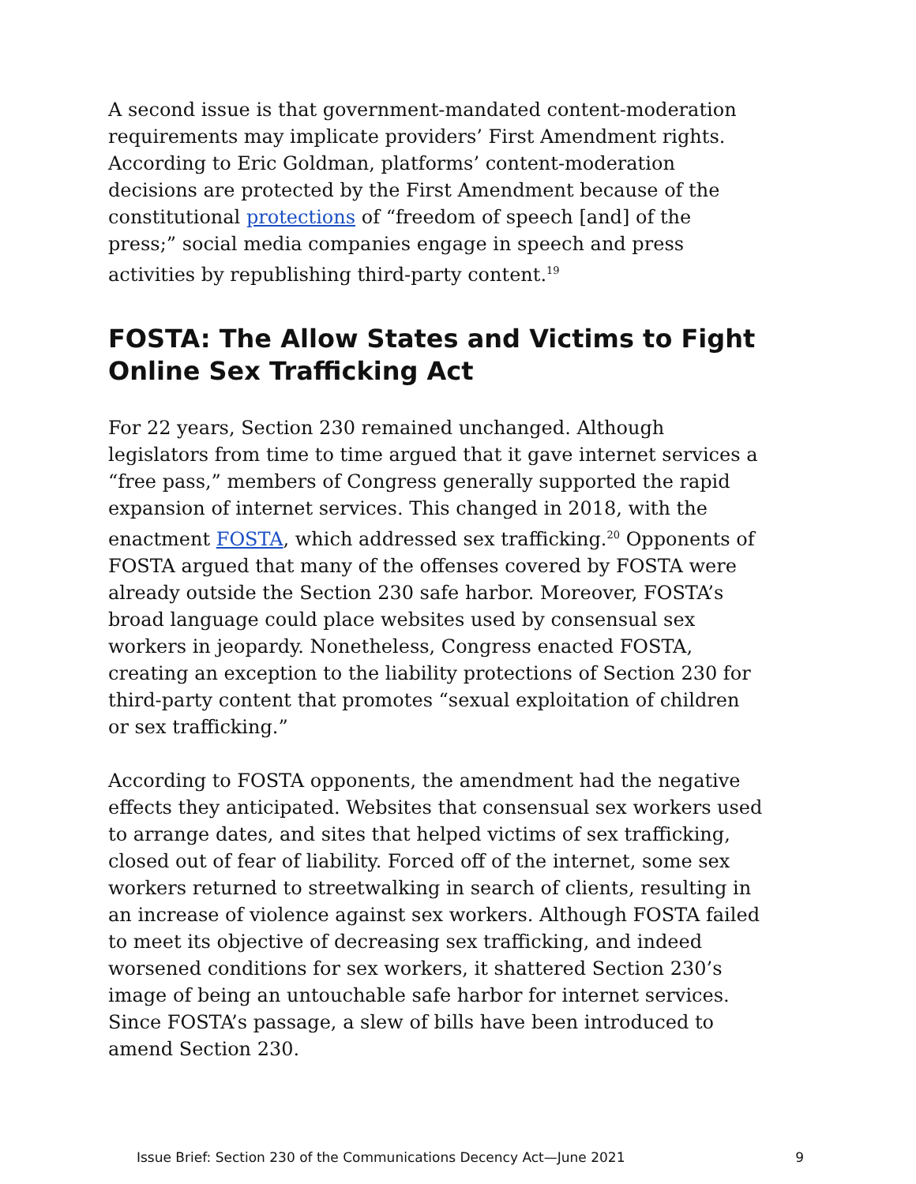A second issue is that government-mandated content-moderation requirements may implicate providers’ First Amendment rights. According to Eric Goldman, platforms’ content-moderation decisions are protected by the First Amendment because of the constitutional protections of “freedom of speech [and] of the press;” social media companies engage in speech and press activities by republishing third-party content.<sup>19</sup>
FOSTA: The Allow States and Victims to Fight Online Sex Trafficking Act
For 22 years, Section 230 remained unchanged. Although legislators from time to time argued that it gave internet services a “free pass,” members of Congress generally supported the rapid expansion of internet services. This changed in 2018, with the enactment FOSTA, which addressed sex trafficking.<sup>20</sup> Opponents of FOSTA argued that many of the offenses covered by FOSTA were already outside the Section 230 safe harbor. Moreover, FOSTA’s broad language could place websites used by consensual sex workers in jeopardy. Nonetheless, Congress enacted FOSTA, creating an exception to the liability protections of Section 230 for third-party content that promotes “sexual exploitation of children or sex trafficking.”
According to FOSTA opponents, the amendment had the negative effects they anticipated. Websites that consensual sex workers used to arrange dates, and sites that helped victims of sex trafficking, closed out of fear of liability. Forced off of the internet, some sex workers returned to streetwalking in search of clients, resulting in an increase of violence against sex workers. Although FOSTA failed to meet its objective of decreasing sex trafficking, and indeed worsened conditions for sex workers, it shattered Section 230’s image of being an untouchable safe harbor for internet services. Since FOSTA’s passage, a slew of bills have been introduced to amend Section 230.
Issue Brief: Section 230 of the Communications Decency Act—June 2021 9